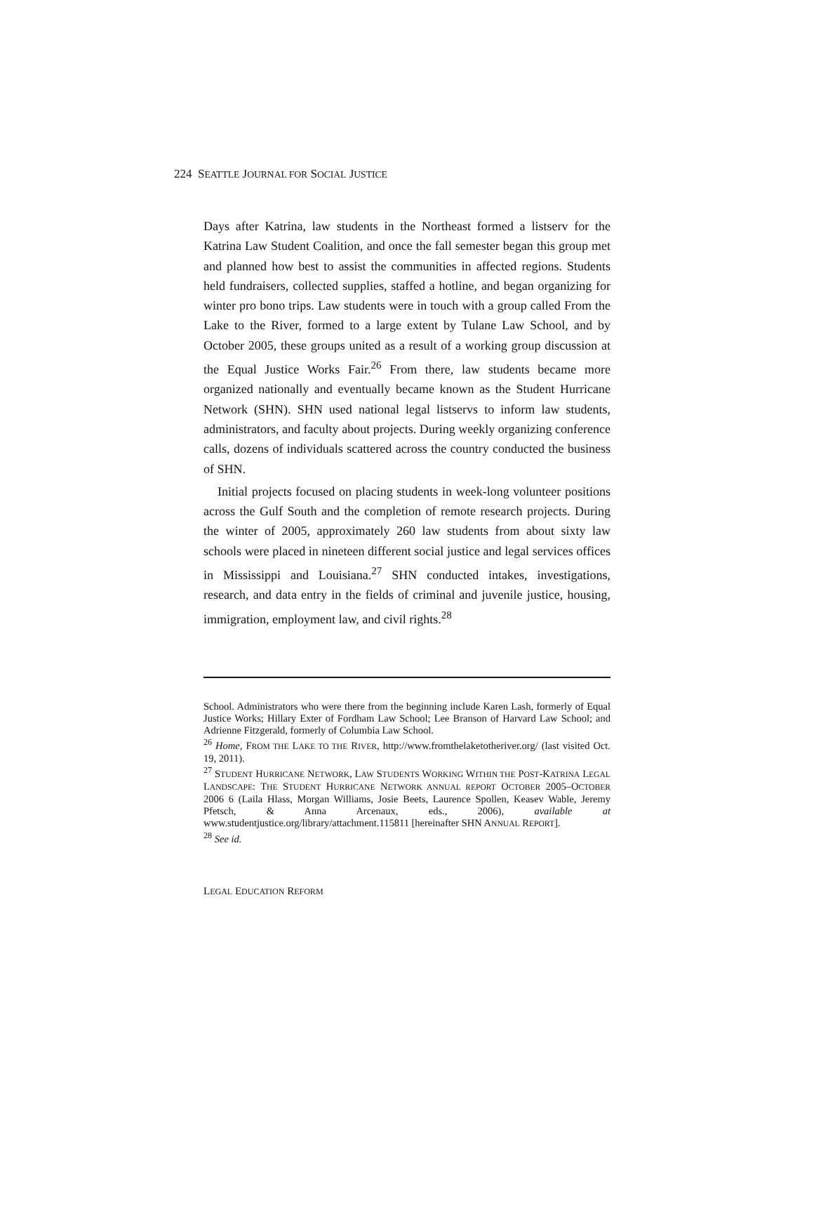224 SEATTLE JOURNAL FOR SOCIAL JUSTICE
Days after Katrina, law students in the Northeast formed a listserv for the Katrina Law Student Coalition, and once the fall semester began this group met and planned how best to assist the communities in affected regions. Students held fundraisers, collected supplies, staffed a hotline, and began organizing for winter pro bono trips. Law students were in touch with a group called From the Lake to the River, formed to a large extent by Tulane Law School, and by October 2005, these groups united as a result of a working group discussion at the Equal Justice Works Fair.<sup>26</sup> From there, law students became more organized nationally and eventually became known as the Student Hurricane Network (SHN). SHN used national legal listservs to inform law students, administrators, and faculty about projects. During weekly organizing conference calls, dozens of individuals scattered across the country conducted the business of SHN.
Initial projects focused on placing students in week-long volunteer positions across the Gulf South and the completion of remote research projects. During the winter of 2005, approximately 260 law students from about sixty law schools were placed in nineteen different social justice and legal services offices in Mississippi and Louisiana.<sup>27</sup> SHN conducted intakes, investigations, research, and data entry in the fields of criminal and juvenile justice, housing, immigration, employment law, and civil rights.<sup>28</sup>
School. Administrators who were there from the beginning include Karen Lash, formerly of Equal Justice Works; Hillary Exter of Fordham Law School; Lee Branson of Harvard Law School; and Adrienne Fitzgerald, formerly of Columbia Law School.
<sup>26</sup> Home, FROM THE LAKE TO THE RIVER, http://www.fromthelaketotheriver.org/ (last visited Oct. 19, 2011).
<sup>27</sup> STUDENT HURRICANE NETWORK, LAW STUDENTS WORKING WITHIN THE POST-KATRINA LEGAL LANDSCAPE: THE STUDENT HURRICANE NETWORK ANNUAL REPORT OCTOBER 2005–OCTOBER 2006 6 (Laila Hlass, Morgan Williams, Josie Beets, Laurence Spollen, Keasev Wable, Jeremy Pfetsch, & Anna Arcenaux, eds., 2006), available at www.studentjustice.org/library/attachment.115811 [hereinafter SHN ANNUAL REPORT].
<sup>28</sup> See id.
LEGAL EDUCATION REFORM